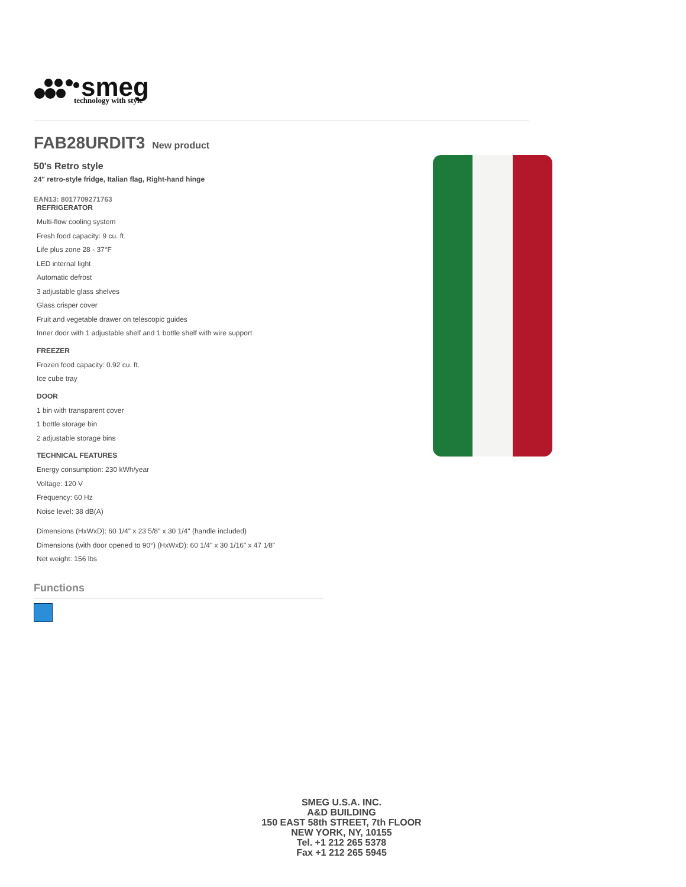smeg
technology with style
FAB28URDIT3 New product
50's Retro style
24" retro-style fridge, Italian flag, Right-hand hinge
EAN13: 8017709271763
REFRIGERATOR
Multi-flow cooling system
Fresh food capacity: 9 cu. ft.
Life plus zone 28 - 37°F
LED internal light
Automatic defrost
3 adjustable glass shelves
Glass crisper cover
Fruit and vegetable drawer on telescopic guides
Inner door with 1 adjustable shelf and 1 bottle shelf with wire support
FREEZER
Frozen food capacity: 0.92 cu. ft.
Ice cube tray
DOOR
1 bin with transparent cover
1 bottle storage bin
2 adjustable storage bins
TECHNICAL FEATURES
Energy consumption: 230 kWh/year
Voltage: 120 V
Frequency: 60 Hz
Noise level: 38 dB(A)
Dimensions (HxWxD): 60 1/4" x 23 5/8" x 30 1/4" (handle included)
Dimensions (with door opened to 90°) (HxWxD): 60 1/4" x 30 1/16" x 47 1⁄8"
Net weight: 156 lbs
Functions
SMEG U.S.A. INC.
A&D BUILDING
150 EAST 58th STREET, 7th FLOOR
NEW YORK, NY, 10155
Tel. +1 212 265 5378
Fax +1 212 265 5945